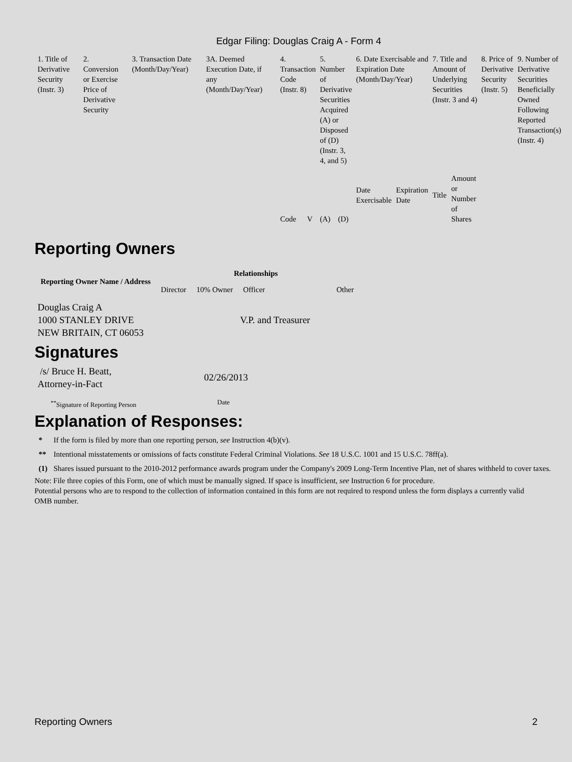Edgar Filing: Douglas Craig A - Form 4
| 1. Title of Derivative Security (Instr. 3) | 2. Conversion or Exercise Price of Derivative Security | 3. Transaction Date (Month/Day/Year) | 3A. Deemed Execution Date, if any (Month/Day/Year) | 4. Transaction Code (Instr. 8) | | 5. Number of Derivative Securities Acquired (A) or Disposed of (D) (Instr. 3, 4, and 5) | | 6. Date Exercisable and Expiration Date (Month/Day/Year) | | 7. Title and Amount of Underlying Securities (Instr. 3 and 4) | | 8. Price of Derivative Security (Instr. 5) | 9. Number of Derivative Securities Beneficially Owned Following Reported Transaction(s) (Instr. 4) |
| --- | --- | --- | --- | --- | --- | --- | --- | --- | --- | --- | --- | --- | --- |
| | | | | Code | V | (A) | (D) | Date Exercisable | Expiration Date | Title | Amount or Number of Shares | | |
Reporting Owners
| Reporting Owner Name / Address | Relationships | | | |
| --- | --- | --- | --- | --- |
| | Director | 10% Owner | Officer | Other |
| Douglas Craig A 1000 STANLEY DRIVE NEW BRITAIN, CT 06053 | | | V.P. and Treasurer | |
Signatures
| /s/ Bruce H. Beatt, Attorney-in-Fact | 02/26/2013 |
| <sup>**</sup> Signature of Reporting Person | Date |
Explanation of Responses:
| * | If the form is filed by more than one reporting person, see Instruction 4(b)(v). |
| ** | Intentional misstatements or omissions of facts constitute Federal Criminal Violations. See 18 U.S.C. 1001 and 15 U.S.C. 78ff(a). |
| (1) | Shares issued pursuant to the 2010-2012 performance awards program under the Company's 2009 Long-Term Incentive Plan, net of shares withheld to cover taxes. |
Note: File three copies of this Form, one of which must be manually signed. If space is insufficient, see Instruction 6 for procedure.
Potential persons who are to respond to the collection of information contained in this form are not required to respond unless the form displays a currently valid OMB number.
Reporting Owners 2